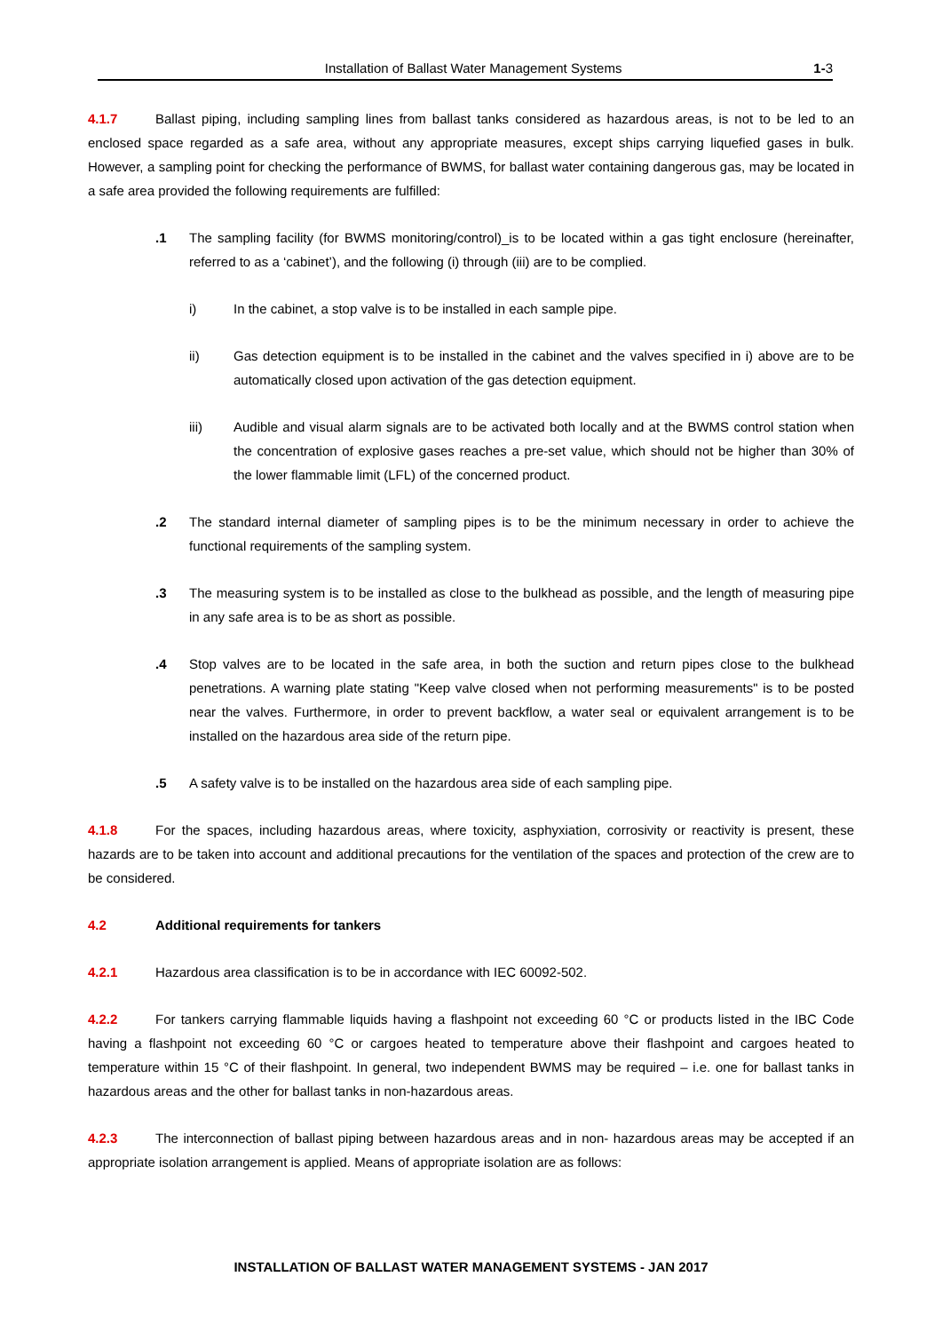Installation of Ballast Water Management Systems 1-3
4.1.7 Ballast piping, including sampling lines from ballast tanks considered as hazardous areas, is not to be led to an enclosed space regarded as a safe area, without any appropriate measures, except ships carrying liquefied gases in bulk. However, a sampling point for checking the performance of BWMS, for ballast water containing dangerous gas, may be located in a safe area provided the following requirements are fulfilled:
.1 The sampling facility (for BWMS monitoring/control)_is to be located within a gas tight enclosure (hereinafter, referred to as a ‘cabinet’), and the following (i) through (iii) are to be complied.
i) In the cabinet, a stop valve is to be installed in each sample pipe.
ii) Gas detection equipment is to be installed in the cabinet and the valves specified in i) above are to be automatically closed upon activation of the gas detection equipment.
iii) Audible and visual alarm signals are to be activated both locally and at the BWMS control station when the concentration of explosive gases reaches a pre-set value, which should not be higher than 30% of the lower flammable limit (LFL) of the concerned product.
.2 The standard internal diameter of sampling pipes is to be the minimum necessary in order to achieve the functional requirements of the sampling system.
.3 The measuring system is to be installed as close to the bulkhead as possible, and the length of measuring pipe in any safe area is to be as short as possible.
.4 Stop valves are to be located in the safe area, in both the suction and return pipes close to the bulkhead penetrations. A warning plate stating "Keep valve closed when not performing measurements" is to be posted near the valves. Furthermore, in order to prevent backflow, a water seal or equivalent arrangement is to be installed on the hazardous area side of the return pipe.
.5 A safety valve is to be installed on the hazardous area side of each sampling pipe.
4.1.8 For the spaces, including hazardous areas, where toxicity, asphyxiation, corrosivity or reactivity is present, these hazards are to be taken into account and additional precautions for the ventilation of the spaces and protection of the crew are to be considered.
4.2 Additional requirements for tankers
4.2.1 Hazardous area classification is to be in accordance with IEC 60092-502.
4.2.2 For tankers carrying flammable liquids having a flashpoint not exceeding 60 °C or products listed in the IBC Code having a flashpoint not exceeding 60 °C or cargoes heated to temperature above their flashpoint and cargoes heated to temperature within 15 °C of their flashpoint. In general, two independent BWMS may be required – i.e. one for ballast tanks in hazardous areas and the other for ballast tanks in non-hazardous areas.
4.2.3 The interconnection of ballast piping between hazardous areas and in non- hazardous areas may be accepted if an appropriate isolation arrangement is applied. Means of appropriate isolation are as follows:
INSTALLATION OF BALLAST WATER MANAGEMENT SYSTEMS - JAN 2017